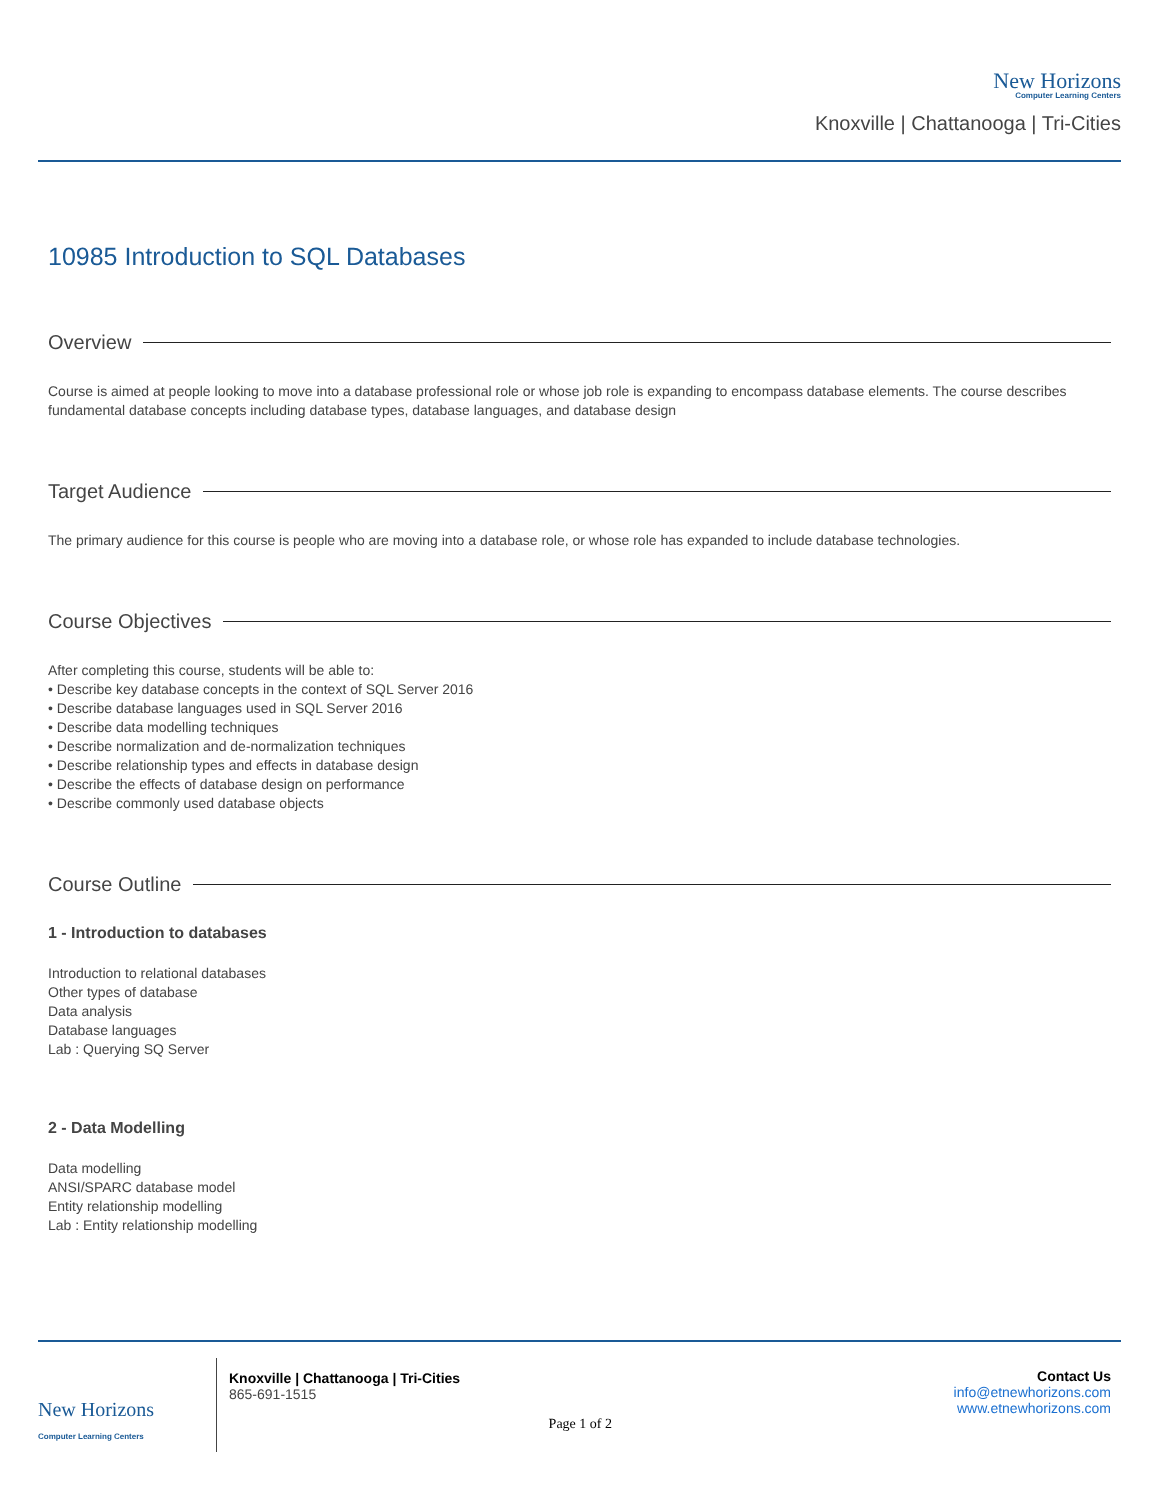New Horizons
Computer Learning Centers
Knoxville | Chattanooga | Tri-Cities
10985 Introduction to SQL Databases
Overview
Course is aimed at people looking to move into a database professional role or whose job role is expanding to encompass database elements. The course describes fundamental database concepts including database types, database languages, and database design
Target Audience
The primary audience for this course is people who are moving into a database role, or whose role has expanded to include database technologies.
Course Objectives
After completing this course, students will be able to:
• Describe key database concepts in the context of SQL Server 2016
• Describe database languages used in SQL Server 2016
• Describe data modelling techniques
• Describe normalization and de-normalization techniques
• Describe relationship types and effects in database design
• Describe the effects of database design on performance
• Describe commonly used database objects
Course Outline
1 - Introduction to databases
Introduction to relational databases
Other types of database
Data analysis
Database languages
Lab : Querying SQ Server
2 - Data Modelling
Data modelling
ANSI/SPARC database model
Entity relationship modelling
Lab : Entity relationship modelling
New Horizons
Computer Learning Centers
Knoxville | Chattanooga | Tri-Cities
865-691-1515
Page 1 of 2
Contact Us
info@etnewhorizons.com
www.etnewhorizons.com